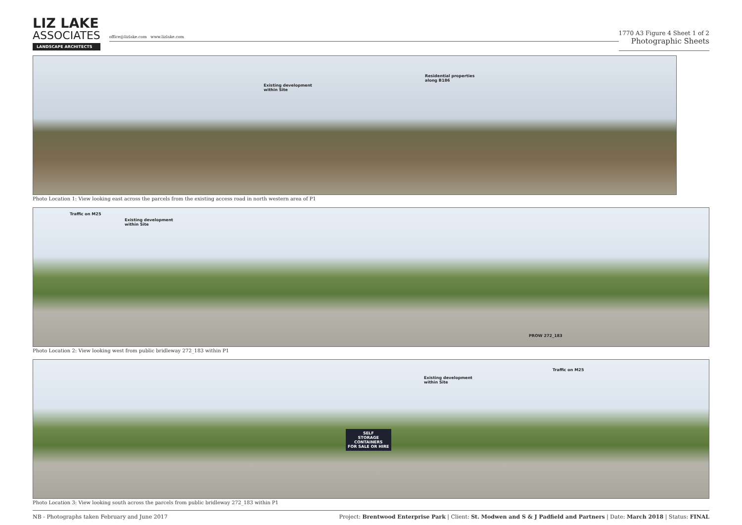LIZ LAKE
ASSOCIATES
LANDSCAPE ARCHITECTS
office@lizlake.com www.lizlake.com
1770 A3 Figure 4 Sheet 1 of 2
Photographic Sheets
Existing development
within Site
Residential properties
along B186
Photo Location 1: View looking east across the parcels from the existing access road in north western area of P1
Traffic on M25
Existing development
within Site
PROW 272_183
Photo Location 2: View looking west from public bridleway 272_183 within P1
Traffic on M25
Existing development
within Site
SELF
STORAGE
CONTAINERS
FOR SALE OR HIRE
Photo Location 3: View looking south across the parcels from public bridleway 272_183 within P1
NB - Photographs taken February and June 2017 Project: Brentwood Enterprise Park | Client: St. Modwen and S & J Padfield and Partners | Date: March 2018 | Status: FINAL